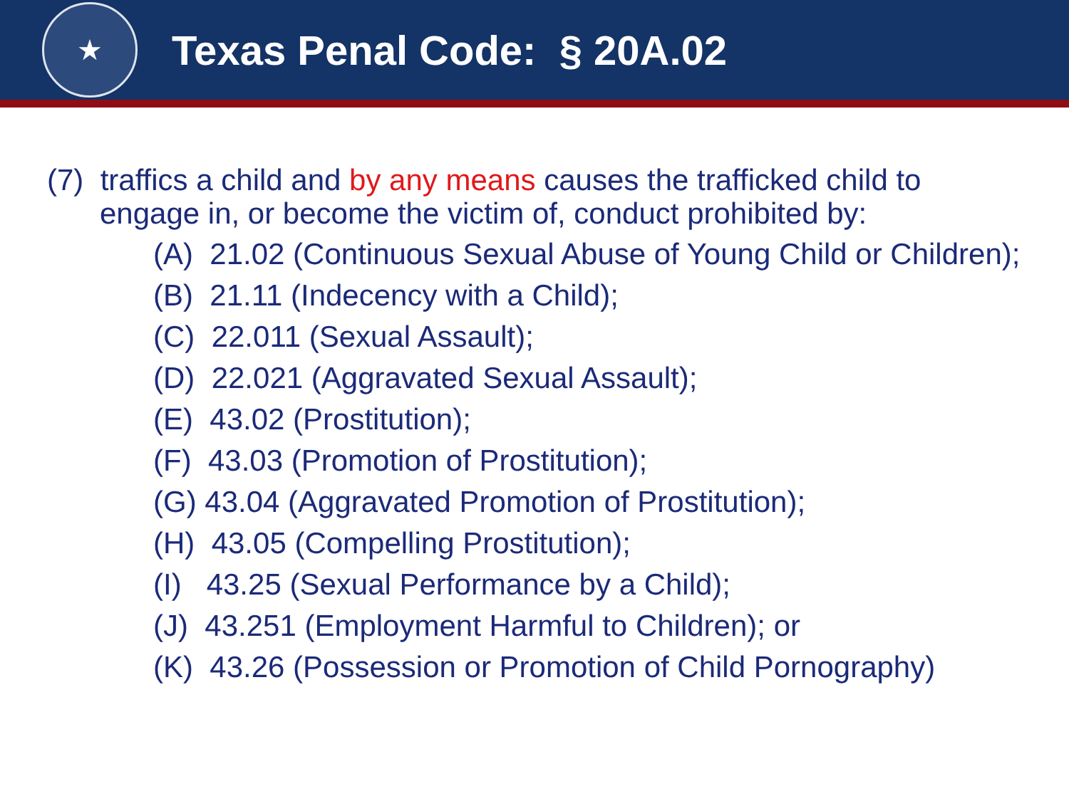★
Texas Penal Code: § 20A.02
(7) traffics a child and by any means causes the trafficked child to engage in, or become the victim of, conduct prohibited by:
(A) 21.02 (Continuous Sexual Abuse of Young Child or Children);
(B) 21.11 (Indecency with a Child);
(C) 22.011 (Sexual Assault);
(D) 22.021 (Aggravated Sexual Assault);
(E) 43.02 (Prostitution);
(F) 43.03 (Promotion of Prostitution);
(G) 43.04 (Aggravated Promotion of Prostitution);
(H) 43.05 (Compelling Prostitution);
(I) 43.25 (Sexual Performance by a Child);
(J) 43.251 (Employment Harmful to Children); or
(K) 43.26 (Possession or Promotion of Child Pornography)